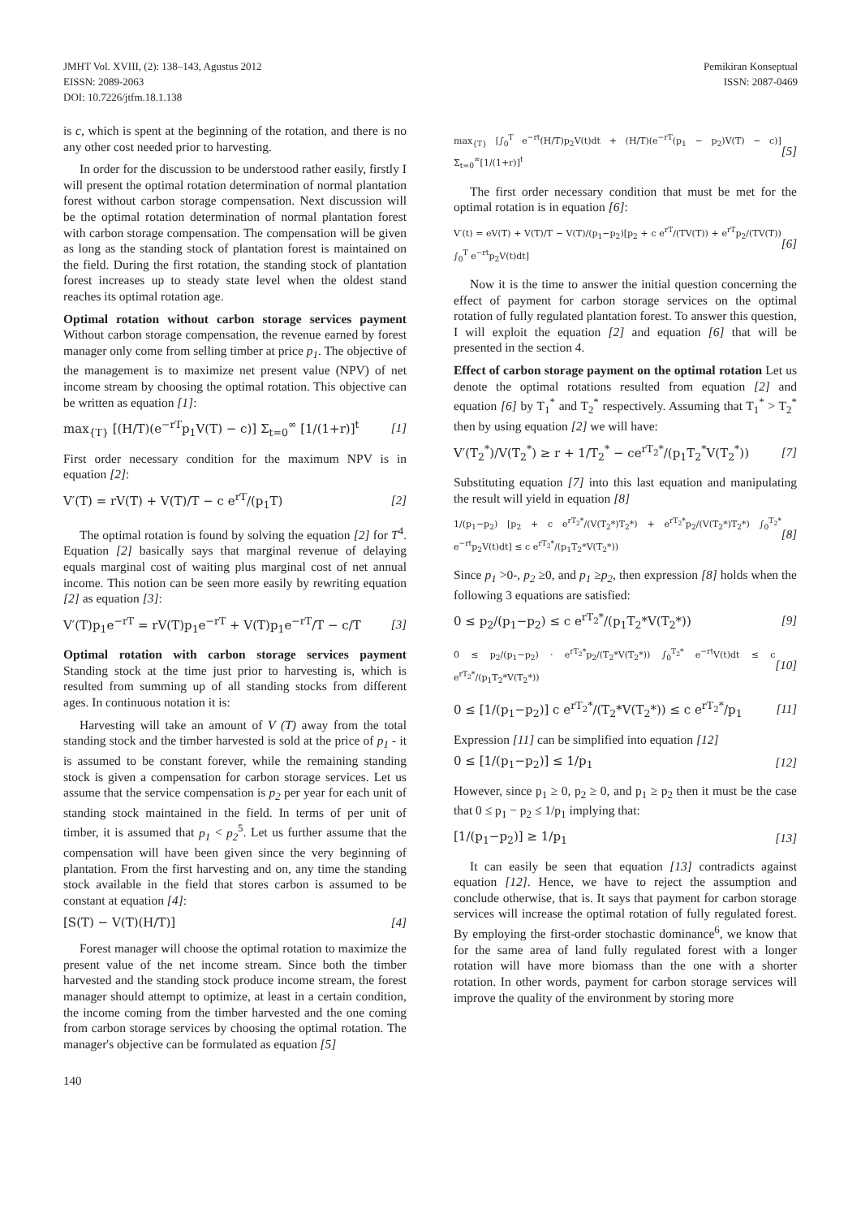JMHT Vol. XVIII, (2): 138–143, Agustus 2012
EISSN: 2089-2063
DOI: 10.7226/jtfm.18.1.138
Pemikiran Konseptual
ISSN: 2087-0469
is c, which is spent at the beginning of the rotation, and there is no any other cost needed prior to harvesting.
In order for the discussion to be understood rather easily, firstly I will present the optimal rotation determination of normal plantation forest without carbon storage compensation. Next discussion will be the optimal rotation determination of normal plantation forest with carbon storage compensation. The compensation will be given as long as the standing stock of plantation forest is maintained on the field. During the first rotation, the standing stock of plantation forest increases up to steady state level when the oldest stand reaches its optimal rotation age.
Optimal rotation without carbon storage services payment Without carbon storage compensation, the revenue earned by forest manager only come from selling timber at price p<sub>1</sub>. The objective of the management is to maximize net present value (NPV) of net income stream by choosing the optimal rotation. This objective can be written as equation [1]:
max<sub>{T}</sub> [(H/T)(e<sup>−rT</sup>p<sub>1</sub>V(T) − c)] Σ<sub>t=0</sub><sup>∞</sup> [1/(1+r)]<sup>t</sup> [1]
First order necessary condition for the maximum NPV is in equation [2]:
V′(T) = rV(T) + V(T)/T − c e<sup>rT</sup>/(p<sub>1</sub>T) [2]
The optimal rotation is found by solving the equation [2] for T<sup>4</sup>. Equation [2] basically says that marginal revenue of delaying equals marginal cost of waiting plus marginal cost of net annual income. This notion can be seen more easily by rewriting equation [2] as equation [3]:
V′(T)p<sub>1</sub>e<sup>−rT</sup> = rV(T)p<sub>1</sub>e<sup>−rT</sup> + V(T)p<sub>1</sub>e<sup>−rT</sup>/T − c/T [3]
Optimal rotation with carbon storage services payment Standing stock at the time just prior to harvesting is, which is resulted from summing up of all standing stocks from different ages. In continuous notation it is:
Harvesting will take an amount of V (T) away from the total standing stock and the timber harvested is sold at the price of p<sub>1</sub> - it is assumed to be constant forever, while the remaining standing stock is given a compensation for carbon storage services. Let us assume that the service compensation is p<sub>2</sub> per year for each unit of standing stock maintained in the field. In terms of per unit of timber, it is assumed that p<sub>1</sub> < p<sub>2</sub><sup>5</sup>. Let us further assume that the compensation will have been given since the very beginning of plantation. From the first harvesting and on, any time the standing stock available in the field that stores carbon is assumed to be constant at equation [4]:
[S(T) − V(T)(H/T)] [4]
Forest manager will choose the optimal rotation to maximize the present value of the net income stream. Since both the timber harvested and the standing stock produce income stream, the forest manager should attempt to optimize, at least in a certain condition, the income coming from the timber harvested and the one coming from carbon storage services by choosing the optimal rotation. The manager's objective can be formulated as equation [5]
max<sub>{T}</sub> [∫<sub>0</sub><sup>T</sup> e<sup>−rt</sup>(H/T)p<sub>2</sub>V(t)dt + (H/T)(e<sup>−rT</sup>(p<sub>1</sub> − p<sub>2</sub>)V(T) − c)] Σ<sub>t=0</sub><sup>∞</sup>[1/(1+r)]<sup>t</sup> [5]
The first order necessary condition that must be met for the optimal rotation is in equation [6]:
V′(t) = eV(T) + V(T)/T − V(T)/(p<sub>1</sub>−p<sub>2</sub>)[p<sub>2</sub> + c e<sup>rT</sup>/(TV(T)) + e<sup>rT</sup>p<sub>2</sub>/(TV(T)) ∫<sub>0</sub><sup>T</sup> e<sup>−rt</sup>p<sub>2</sub>V(t)dt] [6]
Now it is the time to answer the initial question concerning the effect of payment for carbon storage services on the optimal rotation of fully regulated plantation forest. To answer this question, I will exploit the equation [2] and equation [6] that will be presented in the section 4.
Effect of carbon storage payment on the optimal rotation Let us denote the optimal rotations resulted from equation [2] and equation [6] by T<sub>1</sub><sup>*</sup> and T<sub>2</sub><sup>*</sup> respectively. Assuming that T<sub>1</sub><sup>*</sup> > T<sub>2</sub><sup>*</sup> then by using equation [2] we will have:
V′(T<sub>2</sub><sup>*</sup>)/V(T<sub>2</sub><sup>*</sup>) ≥ r + 1/T<sub>2</sub><sup>*</sup> − ce<sup>rT<sub>2</sub>*</sup>/(p<sub>1</sub>T<sub>2</sub><sup>*</sup>V(T<sub>2</sub><sup>*</sup>)) [7]
Substituting equation [7] into this last equation and manipulating the result will yield in equation [8]
1/(p<sub>1</sub>−p<sub>2</sub>) [p<sub>2</sub> + c e<sup>rT<sub>2</sub>*</sup>/(V(T<sub>2</sub>*)T<sub>2</sub>*) + e<sup>rT<sub>2</sub>*</sup>p<sub>2</sub>/(V(T<sub>2</sub>*)T<sub>2</sub>*) ∫<sub>0</sub><sup>T<sub>2</sub>*</sup> e<sup>−rt</sup>p<sub>2</sub>V(t)dt] ≤ c e<sup>rT<sub>2</sub>*</sup>/(p<sub>1</sub>T<sub>2</sub>*V(T<sub>2</sub>*)) [8]
Since p<sub>1</sub> >0-, p<sub>2</sub> ≥0, and p<sub>1</sub> ≥p<sub>2</sub>, then expression [8] holds when the following 3 equations are satisfied:
0 ≤ p<sub>2</sub>/(p<sub>1</sub>−p<sub>2</sub>) ≤ c e<sup>rT<sub>2</sub>*</sup>/(p<sub>1</sub>T<sub>2</sub>*V(T<sub>2</sub>*)) [9]
0 ≤ p<sub>2</sub>/(p<sub>1</sub>−p<sub>2</sub>) · e<sup>rT<sub>2</sub>*</sup>p<sub>2</sub>/(T<sub>2</sub>*V(T<sub>2</sub>*)) ∫<sub>0</sub><sup>T<sub>2</sub>*</sup> e<sup>−rt</sup>V(t)dt ≤ c e<sup>rT<sub>2</sub>*</sup>/(p<sub>1</sub>T<sub>2</sub>*V(T<sub>2</sub>*)) [10]
0 ≤ [1/(p<sub>1</sub>−p<sub>2</sub>)] c e<sup>rT<sub>2</sub>*</sup>/(T<sub>2</sub>*V(T<sub>2</sub>*)) ≤ c e<sup>rT<sub>2</sub>*</sup>/p<sub>1</sub> [11]
Expression [11] can be simplified into equation [12]
0 ≤ [1/(p<sub>1</sub>−p<sub>2</sub>)] ≤ 1/p<sub>1</sub> [12]
However, since p<sub>1</sub> ≥ 0, p<sub>2</sub> ≥ 0, and p<sub>1</sub> ≥ p<sub>2</sub> then it must be the case that 0 ≤ p<sub>1</sub> − p<sub>2</sub> ≤ 1/p<sub>1</sub> implying that:
[1/(p<sub>1</sub>−p<sub>2</sub>)] ≥ 1/p<sub>1</sub> [13]
It can easily be seen that equation [13] contradicts against equation [12]. Hence, we have to reject the assumption and conclude otherwise, that is. It says that payment for carbon storage services will increase the optimal rotation of fully regulated forest. By employing the first-order stochastic dominance<sup>6</sup>, we know that for the same area of land fully regulated forest with a longer rotation will have more biomass than the one with a shorter rotation. In other words, payment for carbon storage services will improve the quality of the environment by storing more
140